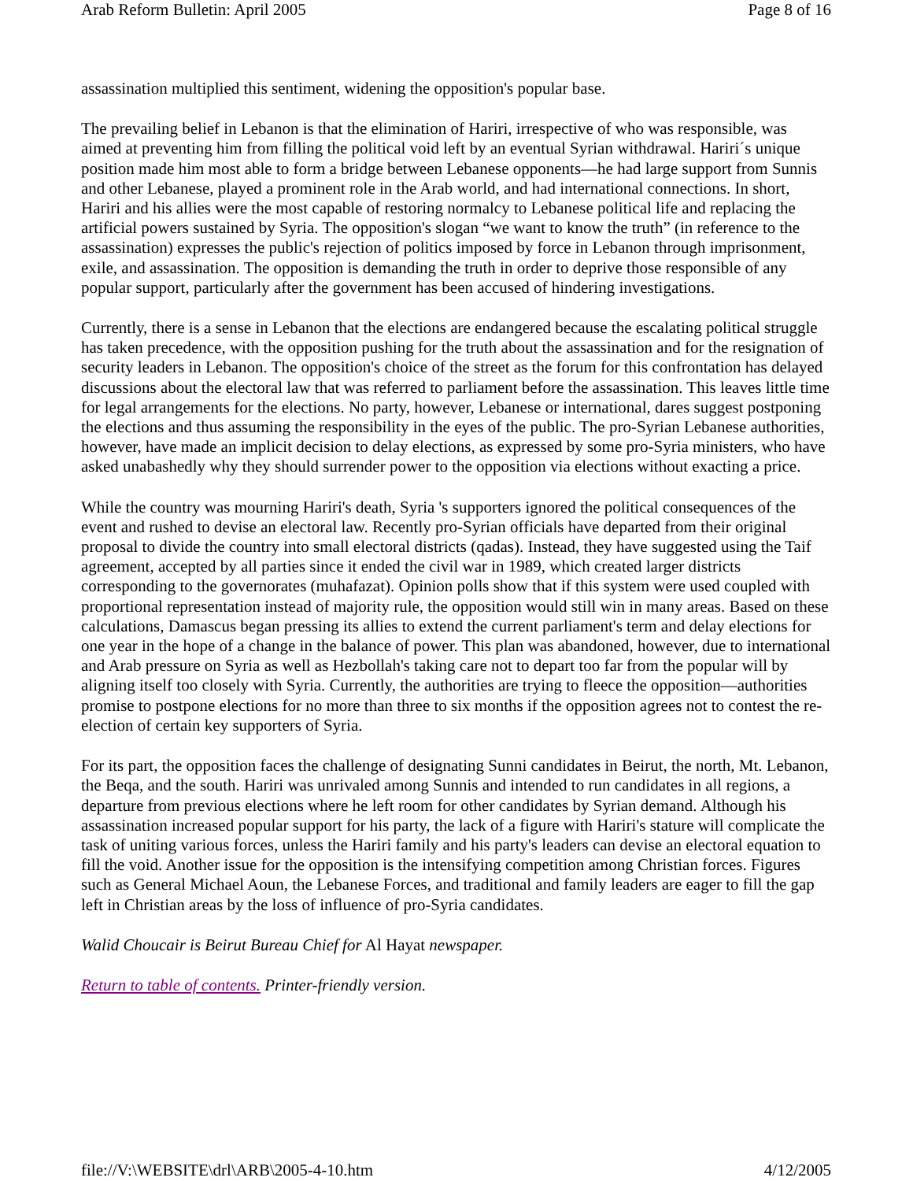Arab Reform Bulletin: April 2005 Page 8 of 16
assassination multiplied this sentiment, widening the opposition's popular base.
The prevailing belief in Lebanon is that the elimination of Hariri, irrespective of who was responsible, was aimed at preventing him from filling the political void left by an eventual Syrian withdrawal. Hariri´s unique position made him most able to form a bridge between Lebanese opponents—he had large support from Sunnis and other Lebanese, played a prominent role in the Arab world, and had international connections. In short, Hariri and his allies were the most capable of restoring normalcy to Lebanese political life and replacing the artificial powers sustained by Syria. The opposition's slogan “we want to know the truth” (in reference to the assassination) expresses the public's rejection of politics imposed by force in Lebanon through imprisonment, exile, and assassination. The opposition is demanding the truth in order to deprive those responsible of any popular support, particularly after the government has been accused of hindering investigations.
Currently, there is a sense in Lebanon that the elections are endangered because the escalating political struggle has taken precedence, with the opposition pushing for the truth about the assassination and for the resignation of security leaders in Lebanon. The opposition's choice of the street as the forum for this confrontation has delayed discussions about the electoral law that was referred to parliament before the assassination. This leaves little time for legal arrangements for the elections. No party, however, Lebanese or international, dares suggest postponing the elections and thus assuming the responsibility in the eyes of the public. The pro-Syrian Lebanese authorities, however, have made an implicit decision to delay elections, as expressed by some pro-Syria ministers, who have asked unabashedly why they should surrender power to the opposition via elections without exacting a price.
While the country was mourning Hariri's death, Syria 's supporters ignored the political consequences of the event and rushed to devise an electoral law. Recently pro-Syrian officials have departed from their original proposal to divide the country into small electoral districts (qadas). Instead, they have suggested using the Taif agreement, accepted by all parties since it ended the civil war in 1989, which created larger districts corresponding to the governorates (muhafazat). Opinion polls show that if this system were used coupled with proportional representation instead of majority rule, the opposition would still win in many areas. Based on these calculations, Damascus began pressing its allies to extend the current parliament's term and delay elections for one year in the hope of a change in the balance of power. This plan was abandoned, however, due to international and Arab pressure on Syria as well as Hezbollah's taking care not to depart too far from the popular will by aligning itself too closely with Syria. Currently, the authorities are trying to fleece the opposition—authorities promise to postpone elections for no more than three to six months if the opposition agrees not to contest the re-election of certain key supporters of Syria.
For its part, the opposition faces the challenge of designating Sunni candidates in Beirut, the north, Mt. Lebanon, the Beqa, and the south. Hariri was unrivaled among Sunnis and intended to run candidates in all regions, a departure from previous elections where he left room for other candidates by Syrian demand. Although his assassination increased popular support for his party, the lack of a figure with Hariri's stature will complicate the task of uniting various forces, unless the Hariri family and his party's leaders can devise an electoral equation to fill the void. Another issue for the opposition is the intensifying competition among Christian forces. Figures such as General Michael Aoun, the Lebanese Forces, and traditional and family leaders are eager to fill the gap left in Christian areas by the loss of influence of pro-Syria candidates.
Walid Choucair is Beirut Bureau Chief for Al Hayat newspaper.
Return to table of contents. Printer-friendly version.
file://V:\WEBSITE\drl\ARB\2005-4-10.htm 4/12/2005